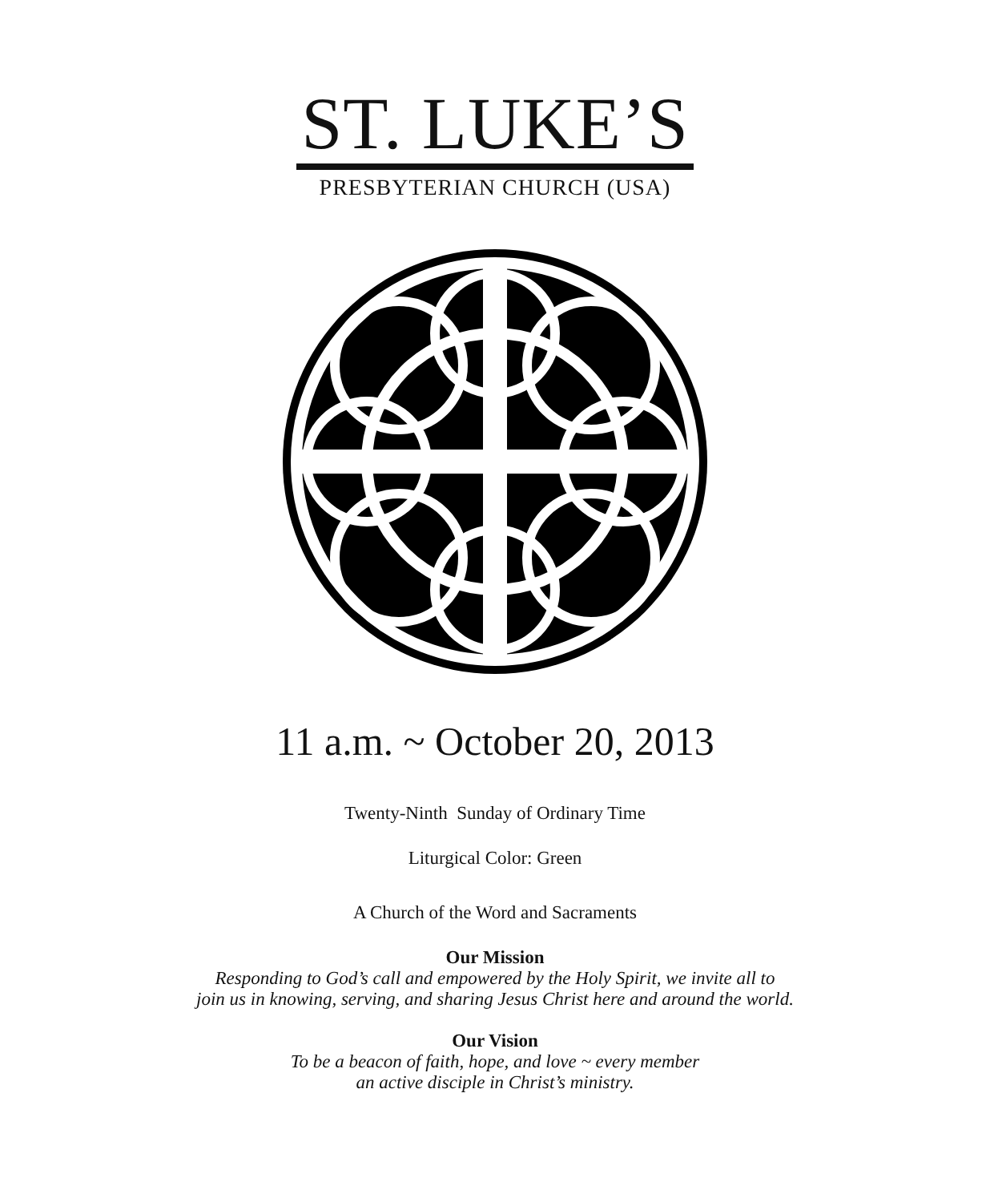ST. LUKE’S
PRESBYTERIAN CHURCH (USA)
11 a.m. ~ October 20, 2013
Twenty-Ninth Sunday of Ordinary Time
Liturgical Color: Green
A Church of the Word and Sacraments
Our Mission
Responding to God’s call and empowered by the Holy Spirit, we invite all to
join us in knowing, serving, and sharing Jesus Christ here and around the world.
Our Vision
To be a beacon of faith, hope, and love ~ every member
an active disciple in Christ’s ministry.